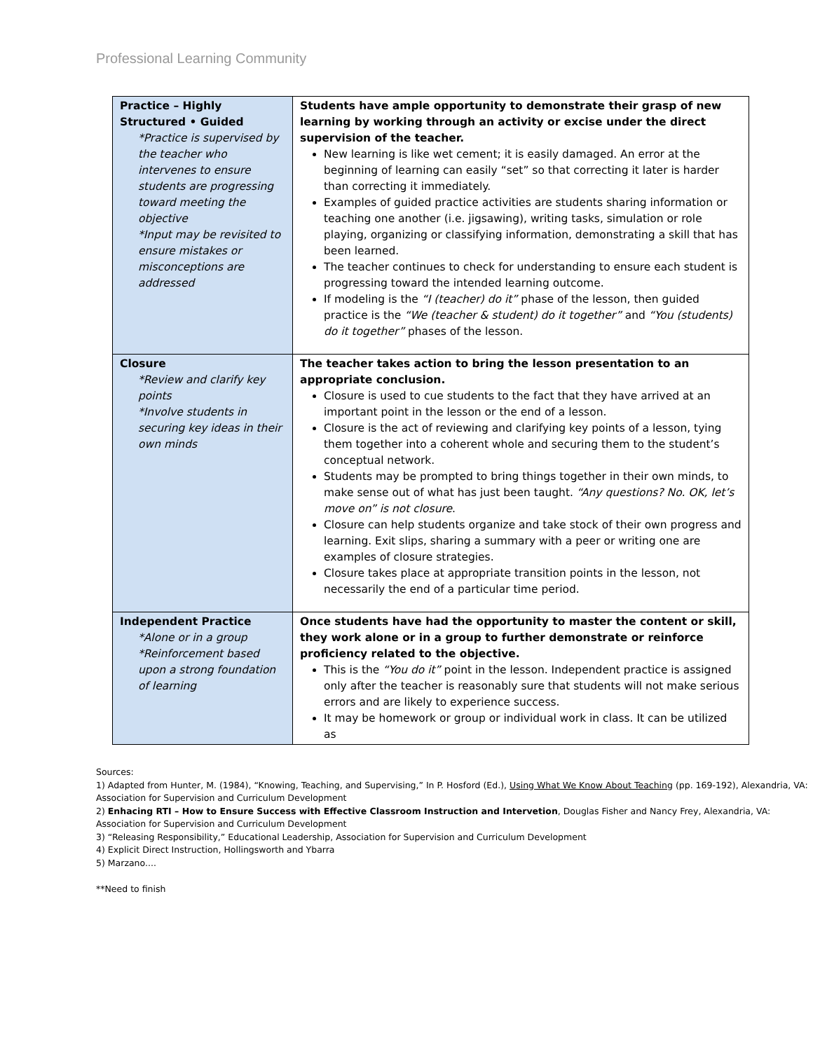Professional Learning Community
| Practice – Highly Structured • Guided *Practice is supervised by the teacher who intervenes to ensure students are progressing toward meeting the objective *Input may be revisited to ensure mistakes or misconceptions are addressed | Students have ample opportunity to demonstrate their grasp of new learning by working through an activity or excise under the direct supervision of the teacher. New learning is like wet cement; it is easily damaged. An error at the beginning of learning can easily “set” so that correcting it later is harder than correcting it immediately. Examples of guided practice activities are students sharing information or teaching one another (i.e. jigsawing), writing tasks, simulation or role playing, organizing or classifying information, demonstrating a skill that has been learned. The teacher continues to check for understanding to ensure each student is progressing toward the intended learning outcome. If modeling is the “I (teacher) do it” phase of the lesson, then guided practice is the “We (teacher & student) do it together” and “You (students) do it together” phases of the lesson. |
| Closure *Review and clarify key points *Involve students in securing key ideas in their own minds | The teacher takes action to bring the lesson presentation to an appropriate conclusion. Closure is used to cue students to the fact that they have arrived at an important point in the lesson or the end of a lesson. Closure is the act of reviewing and clarifying key points of a lesson, tying them together into a coherent whole and securing them to the student’s conceptual network. Students may be prompted to bring things together in their own minds, to make sense out of what has just been taught. “Any questions? No. OK, let’s move on” is not closure . Closure can help students organize and take stock of their own progress and learning. Exit slips, sharing a summary with a peer or writing one are examples of closure strategies. Closure takes place at appropriate transition points in the lesson, not necessarily the end of a particular time period. |
| Independent Practice *Alone or in a group *Reinforcement based upon a strong foundation of learning | Once students have had the opportunity to master the content or skill, they work alone or in a group to further demonstrate or reinforce proficiency related to the objective. This is the “You do it” point in the lesson. Independent practice is assigned only after the teacher is reasonably sure that students will not make serious errors and are likely to experience success. It may be homework or group or individual work in class. It can be utilized as |
Sources:
1) Adapted from Hunter, M. (1984), “Knowing, Teaching, and Supervising,” In P. Hosford (Ed.), Using What We Know About Teaching (pp. 169-192), Alexandria, VA: Association for Supervision and Curriculum Development
2) Enhacing RTI – How to Ensure Success with Effective Classroom Instruction and Intervetion, Douglas Fisher and Nancy Frey, Alexandria, VA: Association for Supervision and Curriculum Development
3) “Releasing Responsibility,” Educational Leadership, Association for Supervision and Curriculum Development
4) Explicit Direct Instruction, Hollingsworth and Ybarra
5) Marzano....
**Need to finish